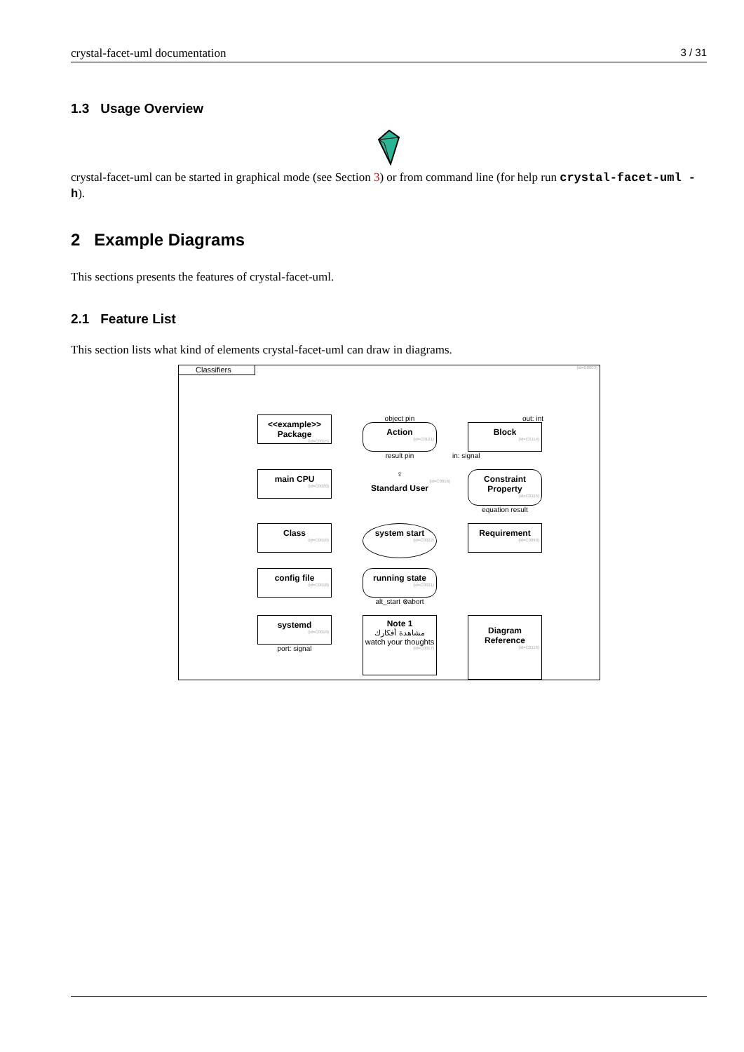crystal-facet-uml documentation 3 / 31
1.3 Usage Overview
crystal-facet-uml can be started in graphical mode (see Section 3) or from command line (for help run crystal-facet-uml -h).
2 Example Diagrams
This sections presents the features of crystal-facet-uml.
2.1 Feature List
This section lists what kind of elements crystal-facet-uml can draw in diagrams.
Classifiers
{id=D0003}
<<example>>
Package
{id=C0015}
object pin
Action
{id=C0121}
result pin
out: int
Block
{id=C0114}
in: signal
main CPU
{id=C0020}
♀
{id=C0016}
Standard User
Constraint
Property
{id=C0115}
equation result
Class
{id=C0010}
system start
{id=C0022}
Requirement
{id=C0090}
config file
{id=C0018}
running state
{id=C0021}
alt_start ⊗abort
systemd
{id=C0019}
port: signal
Note 1
مشاهدة أفكارك
watch your thoughts
{id=C0017}
Diagram
Reference
{id=C0116}